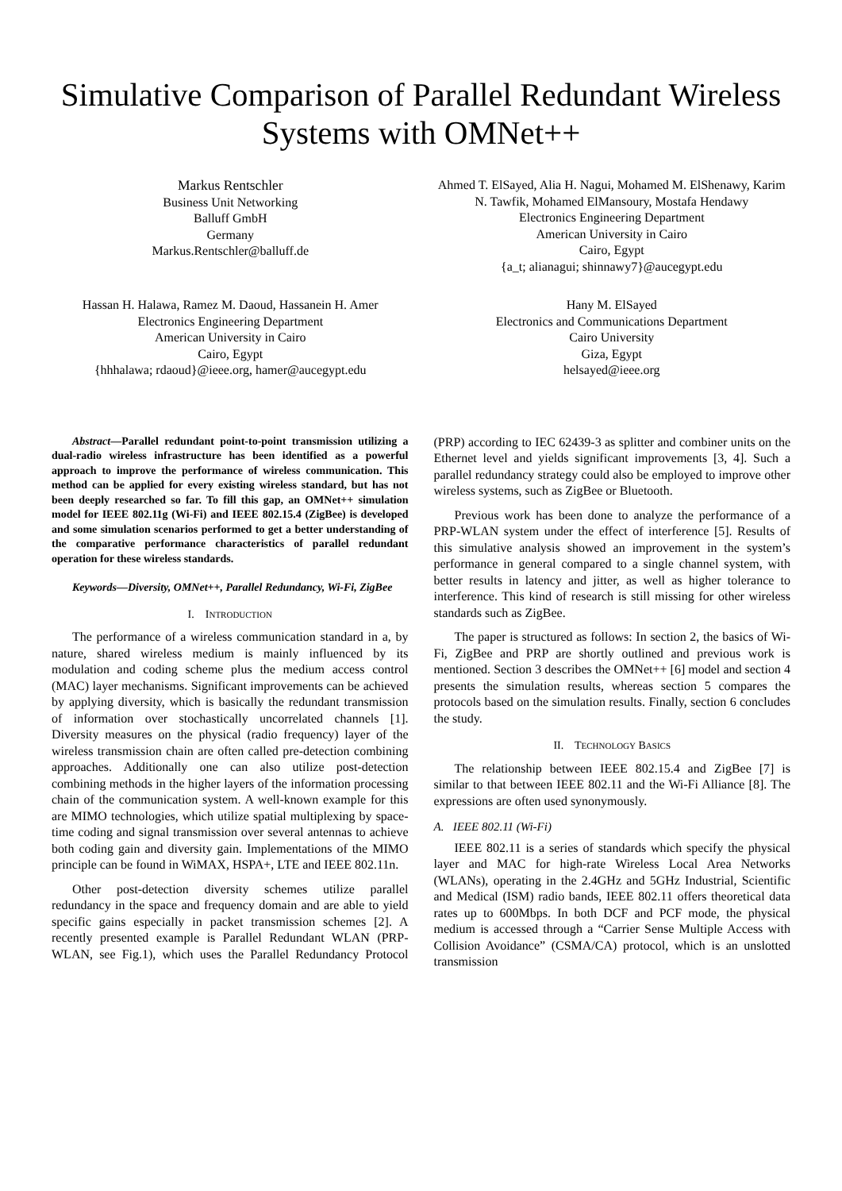Simulative Comparison of Parallel Redundant Wireless Systems with OMNet++
Markus Rentschler
Business Unit Networking
Balluff GmbH
Germany
Markus.Rentschler@balluff.de
Ahmed T. ElSayed, Alia H. Nagui, Mohamed M. ElShenawy, Karim N. Tawfik, Mohamed ElMansoury, Mostafa Hendawy
Electronics Engineering Department
American University in Cairo
Cairo, Egypt
{a_t; alianagui; shinnawy7}@aucegypt.edu
Hassan H. Halawa, Ramez M. Daoud, Hassanein H. Amer
Electronics Engineering Department
American University in Cairo
Cairo, Egypt
{hhhalawa; rdaoud}@ieee.org, hamer@aucegypt.edu
Hany M. ElSayed
Electronics and Communications Department
Cairo University
Giza, Egypt
helsayed@ieee.org
Abstract—Parallel redundant point-to-point transmission utilizing a dual-radio wireless infrastructure has been identified as a powerful approach to improve the performance of wireless communication. This method can be applied for every existing wireless standard, but has not been deeply researched so far. To fill this gap, an OMNet++ simulation model for IEEE 802.11g (Wi-Fi) and IEEE 802.15.4 (ZigBee) is developed and some simulation scenarios performed to get a better understanding of the comparative performance characteristics of parallel redundant operation for these wireless standards.
Keywords—Diversity, OMNet++, Parallel Redundancy, Wi-Fi, ZigBee
I. INTRODUCTION
The performance of a wireless communication standard in a, by nature, shared wireless medium is mainly influenced by its modulation and coding scheme plus the medium access control (MAC) layer mechanisms. Significant improvements can be achieved by applying diversity, which is basically the redundant transmission of information over stochastically uncorrelated channels [1]. Diversity measures on the physical (radio frequency) layer of the wireless transmission chain are often called pre-detection combining approaches. Additionally one can also utilize post-detection combining methods in the higher layers of the information processing chain of the communication system. A well-known example for this are MIMO technologies, which utilize spatial multiplexing by space-time coding and signal transmission over several antennas to achieve both coding gain and diversity gain. Implementations of the MIMO principle can be found in WiMAX, HSPA+, LTE and IEEE 802.11n.
Other post-detection diversity schemes utilize parallel redundancy in the space and frequency domain and are able to yield specific gains especially in packet transmission schemes [2]. A recently presented example is Parallel Redundant WLAN (PRP-WLAN, see Fig.1), which uses the Parallel Redundancy Protocol (PRP) according to IEC 62439-3 as splitter and combiner units on the Ethernet level and yields significant improvements [3, 4]. Such a parallel redundancy strategy could also be employed to improve other wireless systems, such as ZigBee or Bluetooth.
Previous work has been done to analyze the performance of a PRP-WLAN system under the effect of interference [5]. Results of this simulative analysis showed an improvement in the system’s performance in general compared to a single channel system, with better results in latency and jitter, as well as higher tolerance to interference. This kind of research is still missing for other wireless standards such as ZigBee.
The paper is structured as follows: In section 2, the basics of Wi-Fi, ZigBee and PRP are shortly outlined and previous work is mentioned. Section 3 describes the OMNet++ [6] model and section 4 presents the simulation results, whereas section 5 compares the protocols based on the simulation results. Finally, section 6 concludes the study.
II. TECHNOLOGY BASICS
The relationship between IEEE 802.15.4 and ZigBee [7] is similar to that between IEEE 802.11 and the Wi-Fi Alliance [8]. The expressions are often used synonymously.
A. IEEE 802.11 (Wi-Fi)
IEEE 802.11 is a series of standards which specify the physical layer and MAC for high-rate Wireless Local Area Networks (WLANs), operating in the 2.4GHz and 5GHz Industrial, Scientific and Medical (ISM) radio bands, IEEE 802.11 offers theoretical data rates up to 600Mbps. In both DCF and PCF mode, the physical medium is accessed through a “Carrier Sense Multiple Access with Collision Avoidance” (CSMA/CA) protocol, which is an unslotted transmission